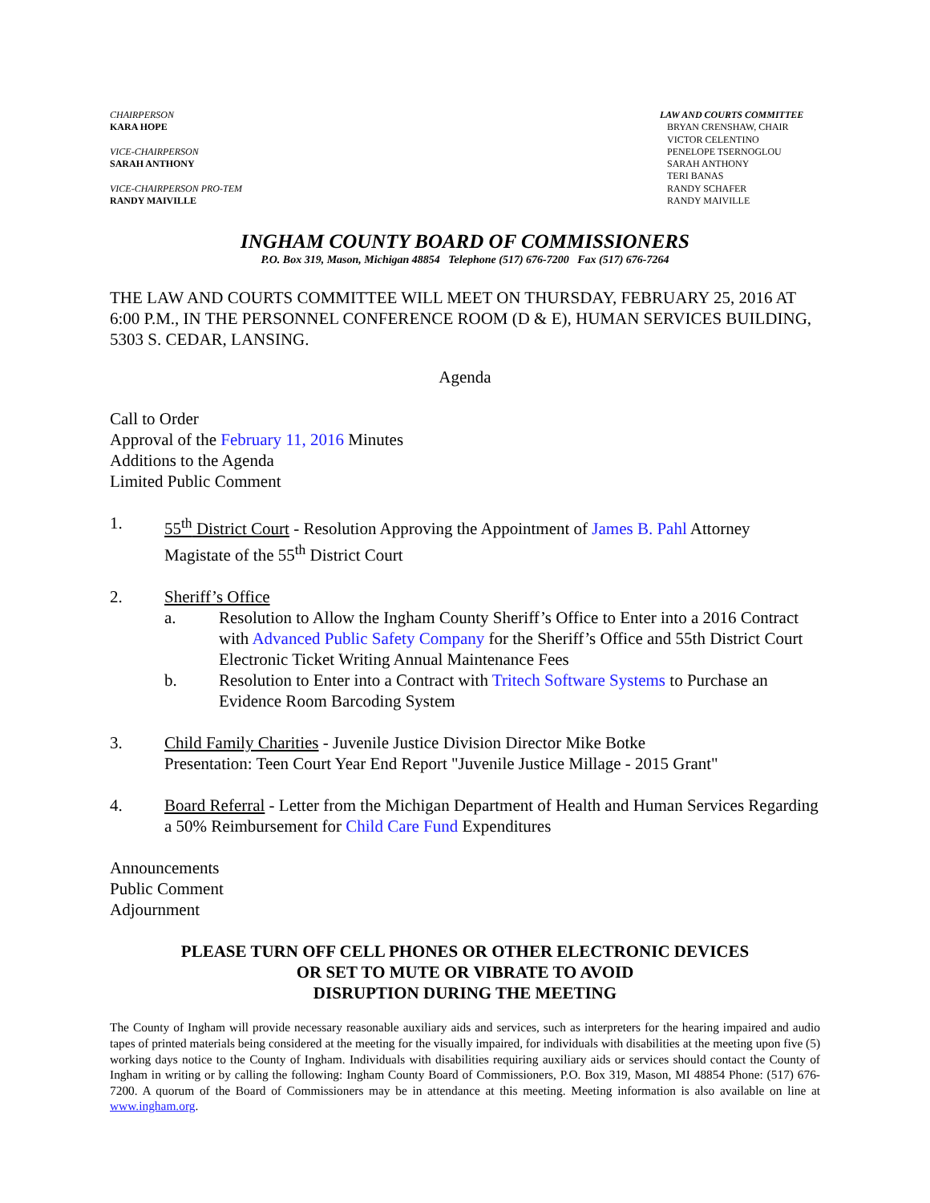CHAIRPERSON
KARA HOPE
VICE-CHAIRPERSON
SARAH ANTHONY
VICE-CHAIRPERSON PRO-TEM
RANDY MAIVILLE
LAW AND COURTS COMMITTEE
BRYAN CRENSHAW, CHAIR
VICTOR CELENTINO
PENELOPE TSERNOGLOU
SARAH ANTHONY
TERI BANAS
RANDY SCHAFER
RANDY MAIVILLE
INGHAM COUNTY BOARD OF COMMISSIONERS
P.O. Box 319, Mason, Michigan 48854 Telephone (517) 676-7200 Fax (517) 676-7264
THE LAW AND COURTS COMMITTEE WILL MEET ON THURSDAY, FEBRUARY 25, 2016 AT 6:00 P.M., IN THE PERSONNEL CONFERENCE ROOM (D & E), HUMAN SERVICES BUILDING, 5303 S. CEDAR, LANSING.
Agenda
Call to Order
Approval of the February 11, 2016 Minutes
Additions to the Agenda
Limited Public Comment
1. 55<sup>th</sup> District Court - Resolution Approving the Appointment of James B. Pahl Attorney Magistate of the 55<sup>th</sup> District Court
2. Sheriff’s Office
a. Resolution to Allow the Ingham County Sheriff’s Office to Enter into a 2016 Contract with Advanced Public Safety Company for the Sheriff’s Office and 55th District Court Electronic Ticket Writing Annual Maintenance Fees
b. Resolution to Enter into a Contract with Tritech Software Systems to Purchase an Evidence Room Barcoding System
3. Child Family Charities - Juvenile Justice Division Director Mike Botke
Presentation: Teen Court Year End Report "Juvenile Justice Millage - 2015 Grant"
4. Board Referral - Letter from the Michigan Department of Health and Human Services Regarding a 50% Reimbursement for Child Care Fund Expenditures
Announcements
Public Comment
Adjournment
PLEASE TURN OFF CELL PHONES OR OTHER ELECTRONIC DEVICES
OR SET TO MUTE OR VIBRATE TO AVOID
DISRUPTION DURING THE MEETING
The County of Ingham will provide necessary reasonable auxiliary aids and services, such as interpreters for the hearing impaired and audio tapes of printed materials being considered at the meeting for the visually impaired, for individuals with disabilities at the meeting upon five (5) working days notice to the County of Ingham. Individuals with disabilities requiring auxiliary aids or services should contact the County of Ingham in writing or by calling the following: Ingham County Board of Commissioners, P.O. Box 319, Mason, MI 48854 Phone: (517) 676-7200. A quorum of the Board of Commissioners may be in attendance at this meeting. Meeting information is also available on line at www.ingham.org.